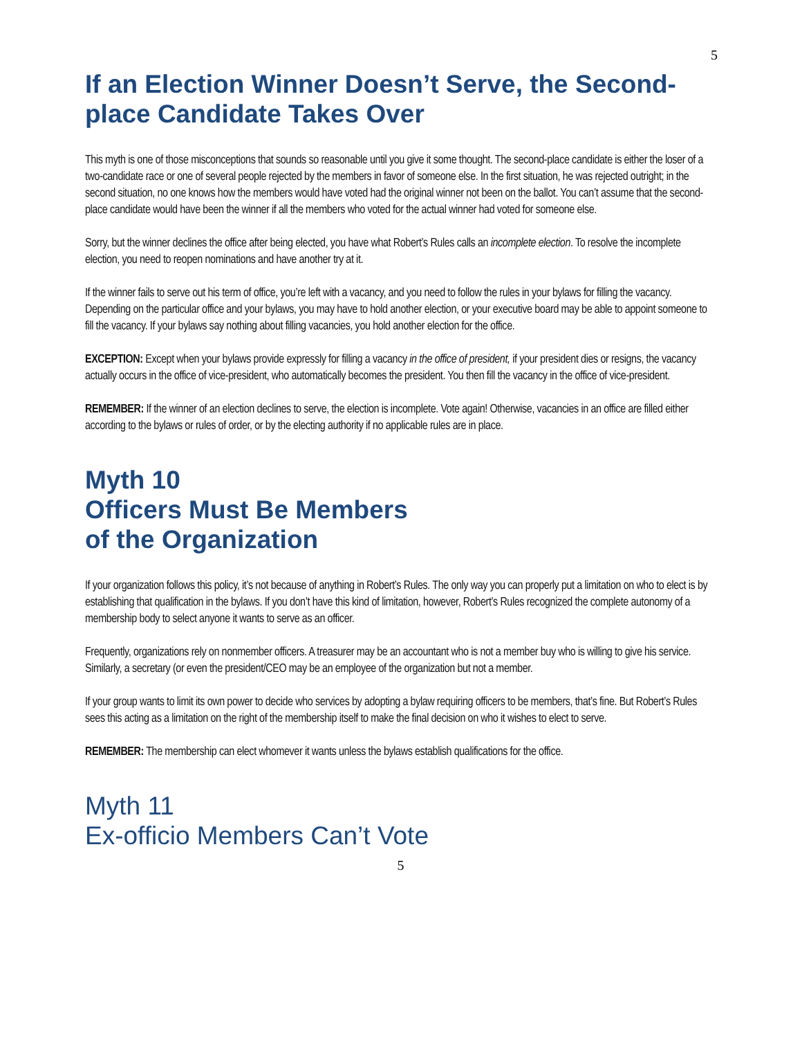5
If an Election Winner Doesn’t Serve, the Second-place Candidate Takes Over
This myth is one of those misconceptions that sounds so reasonable until you give it some thought. The second-place candidate is either the loser of a two-candidate race or one of several people rejected by the members in favor of someone else. In the first situation, he was rejected outright; in the second situation, no one knows how the members would have voted had the original winner not been on the ballot. You can’t assume that the second-place candidate would have been the winner if all the members who voted for the actual winner had voted for someone else.
Sorry, but the winner declines the office after being elected, you have what Robert’s Rules calls an incomplete election. To resolve the incomplete election, you need to reopen nominations and have another try at it.
If the winner fails to serve out his term of office, you’re left with a vacancy, and you need to follow the rules in your bylaws for filling the vacancy. Depending on the particular office and your bylaws, you may have to hold another election, or your executive board may be able to appoint someone to fill the vacancy. If your bylaws say nothing about filling vacancies, you hold another election for the office.
EXCEPTION: Except when your bylaws provide expressly for filling a vacancy in the office of president, if your president dies or resigns, the vacancy actually occurs in the office of vice-president, who automatically becomes the president. You then fill the vacancy in the office of vice-president.
REMEMBER: If the winner of an election declines to serve, the election is incomplete. Vote again! Otherwise, vacancies in an office are filled either according to the bylaws or rules of order, or by the electing authority if no applicable rules are in place.
Myth 10
Officers Must Be Members
of the Organization
If your organization follows this policy, it’s not because of anything in Robert’s Rules. The only way you can properly put a limitation on who to elect is by establishing that qualification in the bylaws. If you don’t have this kind of limitation, however, Robert’s Rules recognized the complete autonomy of a membership body to select anyone it wants to serve as an officer.
Frequently, organizations rely on nonmember officers. A treasurer may be an accountant who is not a member buy who is willing to give his service. Similarly, a secretary (or even the president/CEO may be an employee of the organization but not a member.
If your group wants to limit its own power to decide who services by adopting a bylaw requiring officers to be members, that’s fine. But Robert’s Rules sees this acting as a limitation on the right of the membership itself to make the final decision on who it wishes to elect to serve.
REMEMBER: The membership can elect whomever it wants unless the bylaws establish qualifications for the office.
Myth 11
Ex-officio Members Can’t Vote
5